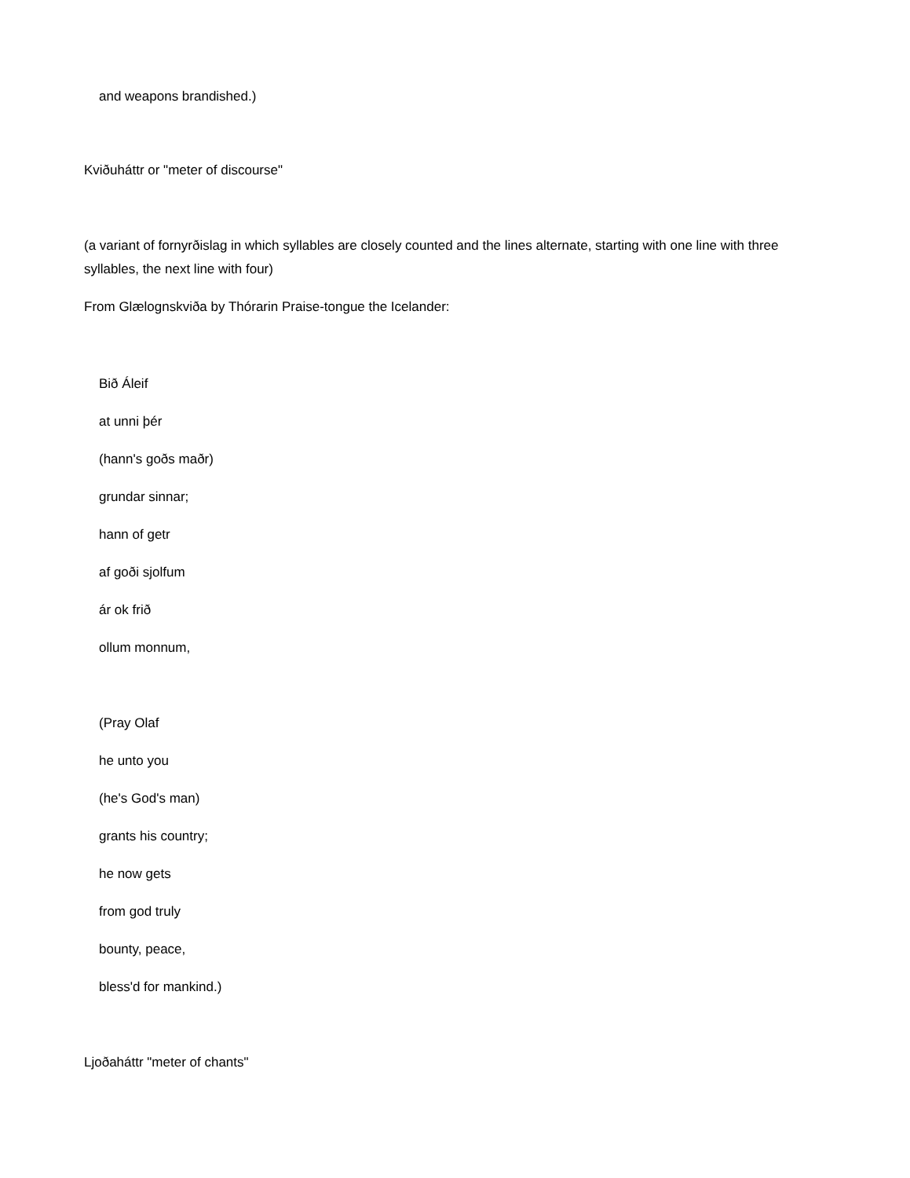and weapons brandished.)
Kviðuháttr or "meter of discourse"
(a variant of fornyrðislag in which syllables are closely counted and the lines alternate, starting with one line with three syllables, the next line with four)
From Glælognskviða by Thórarin Praise-tongue the Icelander:
Bið Áleif
at unni þér
(hann's goðs maðr)
grundar sinnar;
hann of getr
af goði sjolfum
ár ok frið
ollum monnum,
(Pray Olaf
he unto you
(he's God's man)
grants his country;
he now gets
from god truly
bounty, peace,
bless'd for mankind.)
Ljoðaháttr "meter of chants"